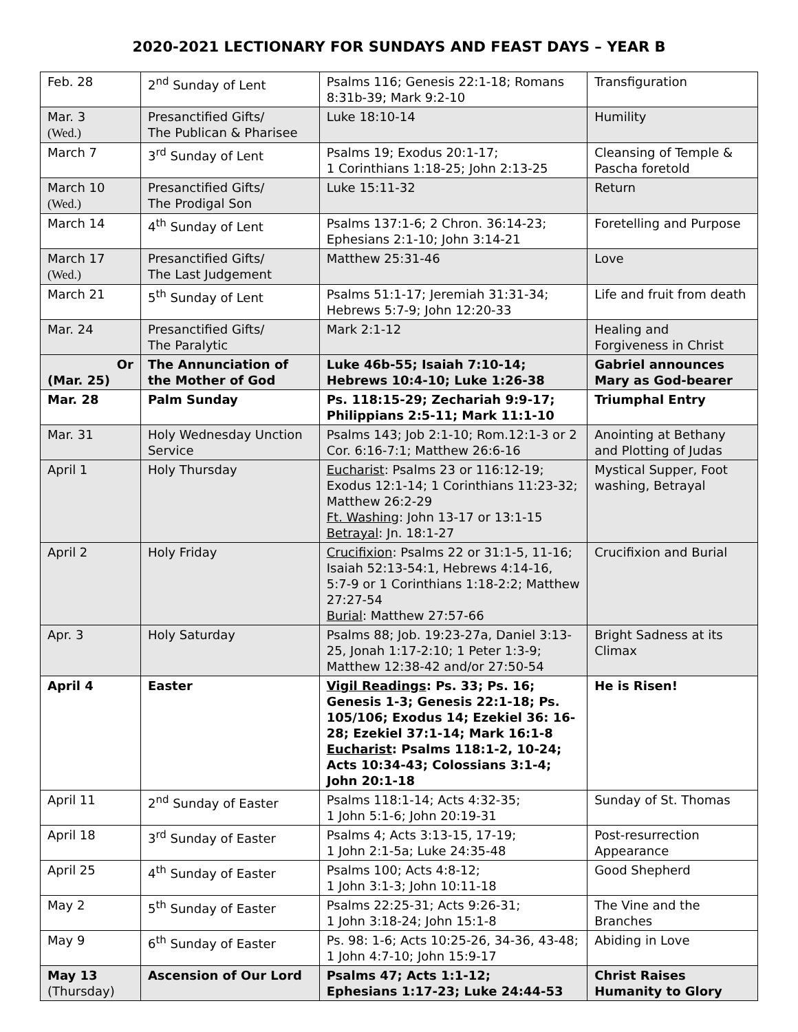2020-2021 LECTIONARY FOR SUNDAYS AND FEAST DAYS – YEAR B
| Feb. 28 | 2<sup>nd</sup> Sunday of Lent | Psalms 116; Genesis 22:1-18; Romans 8:31b-39; Mark 9:2-10 | Transfiguration |
| Mar. 3 (Wed.) | Presanctified Gifts/ The Publican & Pharisee | Luke 18:10-14 | Humility |
| March 7 | 3<sup>rd</sup> Sunday of Lent | Psalms 19; Exodus 20:1-17; 1 Corinthians 1:18-25; John 2:13-25 | Cleansing of Temple & Pascha foretold |
| March 10 (Wed.) | Presanctified Gifts/ The Prodigal Son | Luke 15:11-32 | Return |
| March 14 | 4<sup>th</sup> Sunday of Lent | Psalms 137:1-6; 2 Chron. 36:14-23; Ephesians 2:1-10; John 3:14-21 | Foretelling and Purpose |
| March 17 (Wed.) | Presanctified Gifts/ The Last Judgement | Matthew 25:31-46 | Love |
| March 21 | 5<sup>th</sup> Sunday of Lent | Psalms 51:1-17; Jeremiah 31:31-34; Hebrews 5:7-9; John 12:20-33 | Life and fruit from death |
| Mar. 24 | Presanctified Gifts/ The Paralytic | Mark 2:1-12 | Healing and Forgiveness in Christ |
| Or (Mar. 25) | The Annunciation of the Mother of God | Luke 46b-55; Isaiah 7:10-14; Hebrews 10:4-10; Luke 1:26-38 | Gabriel announces Mary as God-bearer |
| Mar. 28 | Palm Sunday | Ps. 118:15-29; Zechariah 9:9-17; Philippians 2:5-11; Mark 11:1-10 | Triumphal Entry |
| Mar. 31 | Holy Wednesday Unction Service | Psalms 143; Job 2:1-10; Rom.12:1-3 or 2 Cor. 6:16-7:1; Matthew 26:6-16 | Anointing at Bethany and Plotting of Judas |
| April 1 | Holy Thursday | Eucharist : Psalms 23 or 116:12-19; Exodus 12:1-14; 1 Corinthians 11:23-32; Matthew 26:2-29 Ft. Washing : John 13-17 or 13:1-15 Betrayal : Jn. 18:1-27 | Mystical Supper, Foot washing, Betrayal |
| April 2 | Holy Friday | Crucifixion : Psalms 22 or 31:1-5, 11-16; Isaiah 52:13-54:1, Hebrews 4:14-16, 5:7-9 or 1 Corinthians 1:18-2:2; Matthew 27:27-54 Burial : Matthew 27:57-66 | Crucifixion and Burial |
| Apr. 3 | Holy Saturday | Psalms 88; Job. 19:23-27a, Daniel 3:13-25, Jonah 1:17-2:10; 1 Peter 1:3-9; Matthew 12:38-42 and/or 27:50-54 | Bright Sadness at its Climax |
| April 4 | Easter | Vigil Readings : Ps. 33; Ps. 16; Genesis 1-3; Genesis 22:1-18; Ps. 105/106; Exodus 14; Ezekiel 36: 16-28; Ezekiel 37:1-14; Mark 16:1-8 Eucharist : Psalms 118:1-2, 10-24; Acts 10:34-43; Colossians 3:1-4; John 20:1-18 | He is Risen! |
| April 11 | 2<sup>nd</sup> Sunday of Easter | Psalms 118:1-14; Acts 4:32-35; 1 John 5:1-6; John 20:19-31 | Sunday of St. Thomas |
| April 18 | 3<sup>rd</sup> Sunday of Easter | Psalms 4; Acts 3:13-15, 17-19; 1 John 2:1-5a; Luke 24:35-48 | Post-resurrection Appearance |
| April 25 | 4<sup>th</sup> Sunday of Easter | Psalms 100; Acts 4:8-12; 1 John 3:1-3; John 10:11-18 | Good Shepherd |
| May 2 | 5<sup>th</sup> Sunday of Easter | Psalms 22:25-31; Acts 9:26-31; 1 John 3:18-24; John 15:1-8 | The Vine and the Branches |
| May 9 | 6<sup>th</sup> Sunday of Easter | Ps. 98: 1-6; Acts 10:25-26, 34-36, 43-48; 1 John 4:7-10; John 15:9-17 | Abiding in Love |
| May 13 (Thursday) | Ascension of Our Lord | Psalms 47; Acts 1:1-12; Ephesians 1:17-23; Luke 24:44-53 | Christ Raises Humanity to Glory |